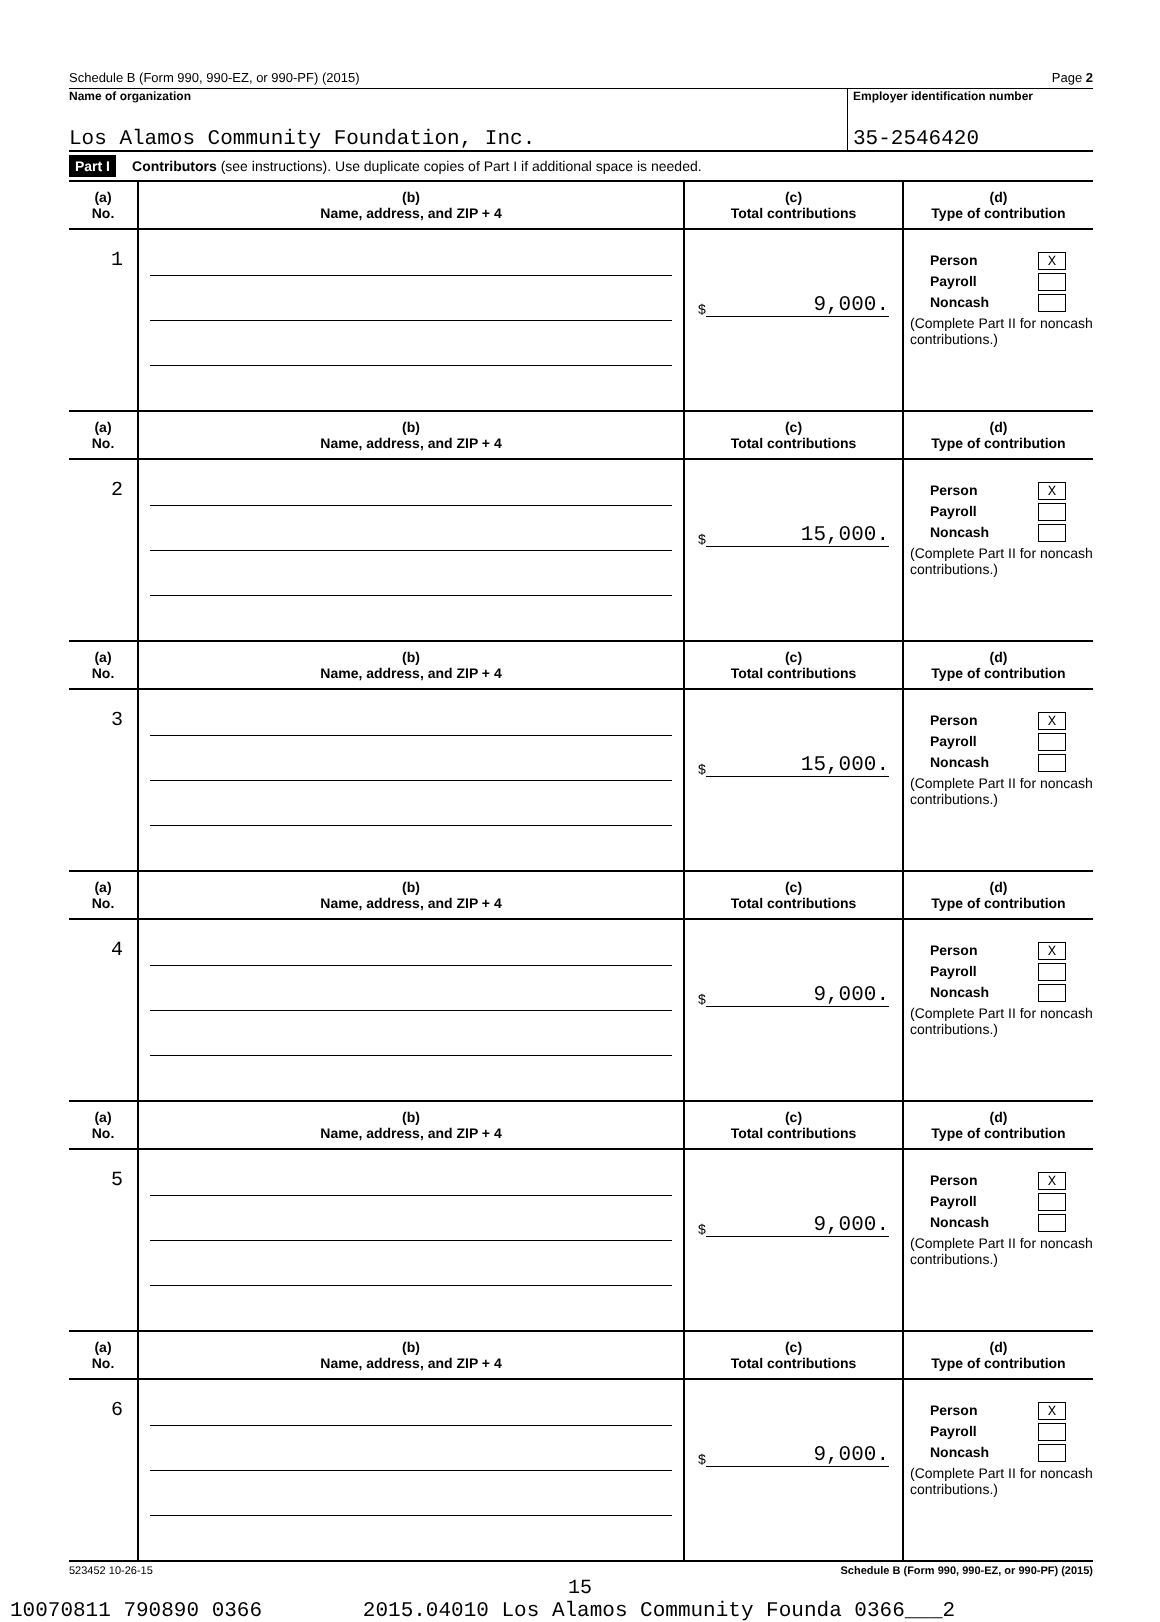Schedule B (Form 990, 990-EZ, or 990-PF) (2015) Page 2
Name of organization
Los Alamos Community Foundation, Inc.
Employer identification number
35-2546420
Part I Contributors (see instructions). Use duplicate copies of Part I if additional space is needed.
| (a) No. | (b) Name, address, and ZIP + 4 | (c) Total contributions | (d) Type of contribution |
| --- | --- | --- | --- |
| 1 | | $ 9,000. | Person X Payroll Noncash (Complete Part II for noncash contributions.) |
| (a) No. | (b) Name, address, and ZIP + 4 | (c) Total contributions | (d) Type of contribution |
| 2 | | $ 15,000. | Person X Payroll Noncash (Complete Part II for noncash contributions.) |
| (a) No. | (b) Name, address, and ZIP + 4 | (c) Total contributions | (d) Type of contribution |
| 3 | | $ 15,000. | Person X Payroll Noncash (Complete Part II for noncash contributions.) |
| (a) No. | (b) Name, address, and ZIP + 4 | (c) Total contributions | (d) Type of contribution |
| 4 | | $ 9,000. | Person X Payroll Noncash (Complete Part II for noncash contributions.) |
| (a) No. | (b) Name, address, and ZIP + 4 | (c) Total contributions | (d) Type of contribution |
| 5 | | $ 9,000. | Person X Payroll Noncash (Complete Part II for noncash contributions.) |
| (a) No. | (b) Name, address, and ZIP + 4 | (c) Total contributions | (d) Type of contribution |
| 6 | | $ 9,000. | Person X Payroll Noncash (Complete Part II for noncash contributions.) |
523452 10-26-15 Schedule B (Form 990, 990-EZ, or 990-PF) (2015)
15
10070811 790890 0366 2015.04010 Los Alamos Community Founda 0366___2